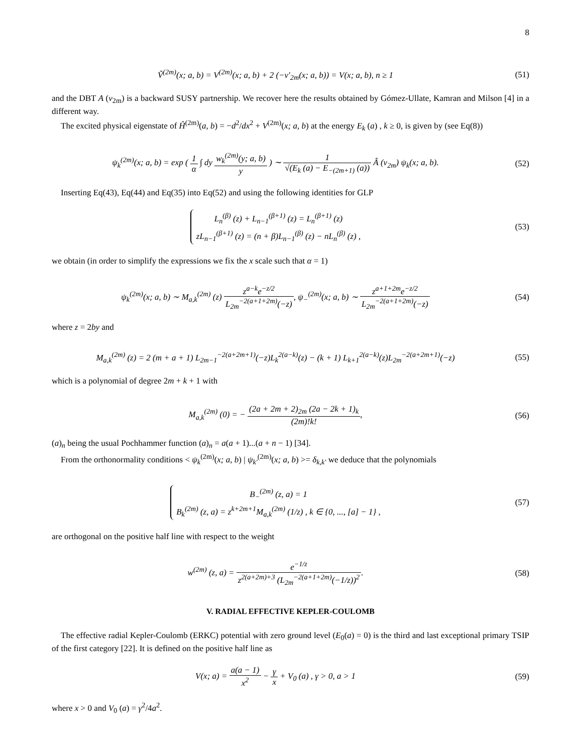8
Ṽ<sup>(2m)</sup>(x; a, b) = V<sup>(2m)</sup>(x; a, b) + 2 (−v′<sub>2m</sub>(x; a, b)) = V(x; a, b), n ≥ 1
(51)
and the DBT A (v<sub>2m</sub>) is a backward SUSY partnership. We recover here the results obtained by Gómez-Ullate, Kamran and Milson [4] in a different way.
The excited physical eigenstate of Ĥ<sup>(2m)</sup>(a, b) = −d<sup>2</sup>/dx<sup>2</sup> + V<sup>(2m)</sup>(x; a, b) at the energy E<sub>k</sub> (a) , k ≥ 0, is given by (see Eq(8))
ψ<sub>k</sub><sup>(2m)</sup>(x; a, b) = exp ( 1 α ∫ dy w<sub>k</sub><sup>(2m)</sup>(y; a, b) y ) ∼ 1 √(E<sub>k</sub> (a) − E<sub>−(2m+1)</sub> (a)) Â (v<sub>2m</sub>) ψ<sub>k</sub>(x; a, b).
(52)
Inserting Eq(43), Eq(44) and Eq(35) into Eq(52) and using the following identities for GLP
L<sub>n</sub><sup>(β)</sup> (z) + L<sub>n−1</sub><sup>(β+1)</sup> (z) = L<sub>n</sub><sup>(β+1)</sup> (z)
zL<sub>n−1</sub><sup>(β+1)</sup> (z) = (n + β)L<sub>n−1</sub><sup>(β)</sup> (z) − nL<sub>n</sub><sup>(β)</sup> (z) ,
(53)
we obtain (in order to simplify the expressions we fix the x scale such that α = 1)
ψ<sub>k</sub><sup>(2m)</sup>(x; a, b) ∼ M<sub>a,k</sub><sup>(2m)</sup> (z) z<sup>a−k</sup>e<sup>−z/2</sup> L<sub>2m</sub><sup>−2(a+1+2m)</sup>(−z), ψ<sub>−</sub><sup>(2m)</sup>(x; a, b) ∼ z<sup>a+1+2m</sup>e<sup>−z/2</sup> L<sub>2m</sub><sup>−2(a+1+2m)</sup>(−z)
(54)
where z = 2by and
M<sub>a,k</sub><sup>(2m)</sup> (z) = 2 (m + a + 1) L<sub>2m−1</sub><sup>−2(a+2m+1)</sup>(−z)L<sub>k</sub><sup>2(a−k)</sup>(z) − (k + 1) L<sub>k+1</sub><sup>2(a−k)</sup>(z)L<sub>2m</sub><sup>−2(a+2m+1)</sup>(−z)
(55)
which is a polynomial of degree 2m + k + 1 with
M<sub>a,k</sub><sup>(2m)</sup> (0) = − (2a + 2m + 2)<sub>2m</sub> (2a − 2k + 1)<sub>k</sub> (2m)!k!,
(56)
(a)<sub>n</sub> being the usual Pochhammer function (a)<sub>n</sub> = a(a + 1)...(a + n − 1) [34].
From the orthonormality conditions < ψ<sub>k</sub><sup>(2m)</sup>(x; a, b) | ψ<sub>k′</sub><sup>(2m)</sup>(x; a, b) >= δ<sub>k,k′</sub> we deduce that the polynomials
B<sub>−</sub><sup>(2m)</sup> (z, a) = 1
B<sub>k</sub><sup>(2m)</sup> (z, a) = z<sup>k+2m+1</sup>M<sub>a,k</sub><sup>(2m)</sup> (1/z) , k ∈ {0, ..., [a] − 1} ,
(57)
are orthogonal on the positive half line with respect to the weight
w<sup>(2m)</sup> (z, a) = e<sup>−1/z</sup> z<sup>2(a+2m)+3</sup> (L<sub>2m</sub><sup>−2(a+1+2m)</sup>(−1/z))<sup>2</sup>.
(58)
V. RADIAL EFFECTIVE KEPLER-COULOMB
The effective radial Kepler-Coulomb (ERKC) potential with zero ground level (E<sub>0</sub>(a) = 0) is the third and last exceptional primary TSIP of the first category [22]. It is defined on the positive half line as
V(x; a) = a(a − 1) x<sup>2</sup> − γ x + V<sub>0</sub> (a) , γ > 0, a > 1
(59)
where x > 0 and V<sub>0</sub> (a) = γ<sup>2</sup>/4a<sup>2</sup>.